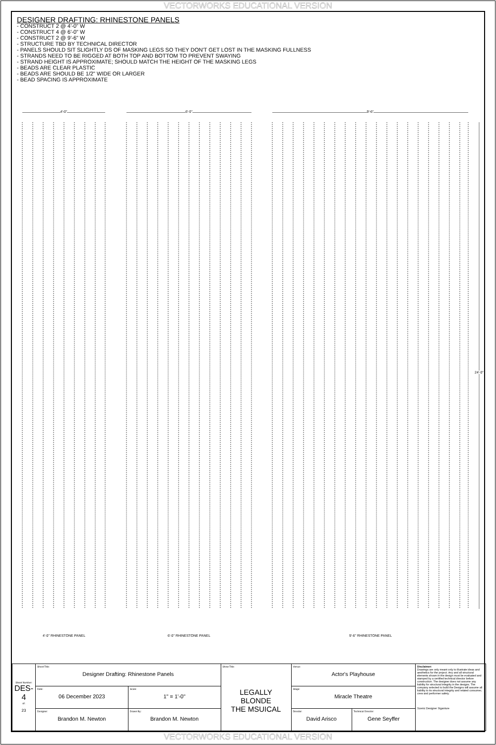VECTORWORKS EDUCATIONAL VERSION
DESIGNER DRAFTING: RHINESTONE PANELS
- CONSTRUCT 2 @ 4'-0" W
- CONSTRUCT 4 @ 6'-0" W
- CONSTRUCT 2 @ 9'-6" W
- STRUCTURE TBD BY TECHNICAL DIRECTOR
- PANELS SHOULD SIT SLIGHTLY DS OF MASKING LEGS SO THEY DON'T GET LOST IN THE MASKING FULLNESS
- STRANDS NEED TO BE RIGGED AT BOTH TOP AND BOTTOM TO PREVENT SWAYING
- STRAND HEIGHT IS APPROXIMATE; SHOULD MATCH THE HEIGHT OF THE MASKING LEGS
- BEADS ARE CLEAR PLASTIC
- BEADS ARE SHOULD BE 1/2" WIDE OR LARGER
- BEAD SPACING IS APPROXIMATE
4'-0" 6'-0" 9'-6"
24'-0"
4'-0" RHINESTONE PANEL 6'-0" RHINESTONE PANEL 9'-6" RHINESTONE PANEL
| Sheet Number: DES-4 of: 23 | Sheet Title: Designer Drafting: Rhinestone Panels | | Show Title: LEGALLY BLONDE THE MSUICAL | Venue: Actor's Playhouse | | Disclaimer: Drawings are only meant only to illustrate ideas and aesthetics for the project. Any and all structural elements shown in the design must be evaluated and stamped by a certified technical director before construction. The designer does not assume any liability for structural integrity in the designs. The company selected to build the Designs will assume all liability to its structural integrity and related consumer, crew and performer safety. Scenic Designer Siganture |
| | Date: 06 December 2023 | Scale: 1" = 1'-0" | | Stage: Miracle Theatre | | |
| | Designer: Brandon M. Newton | Drawn By: Brandon M. Newton | | Director: David Arisco | Technical Director: Gene Seyffer | |
VECTORWORKS EDUCATIONAL VERSION